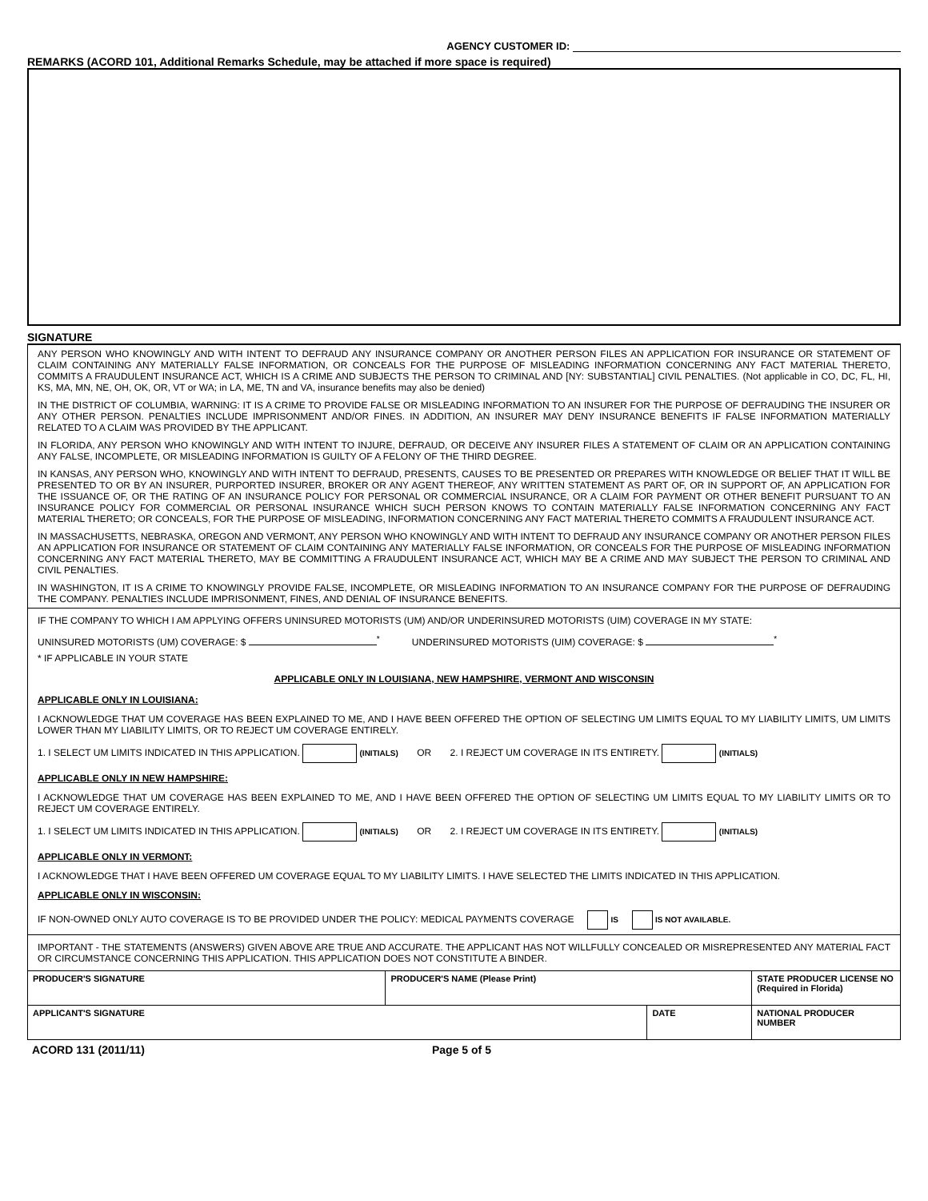AGENCY CUSTOMER ID:
REMARKS (ACORD 101, Additional Remarks Schedule, may be attached if more space is required)
SIGNATURE
ANY PERSON WHO KNOWINGLY AND WITH INTENT TO DEFRAUD ANY INSURANCE COMPANY OR ANOTHER PERSON FILES AN APPLICATION FOR INSURANCE OR STATEMENT OF CLAIM CONTAINING ANY MATERIALLY FALSE INFORMATION, OR CONCEALS FOR THE PURPOSE OF MISLEADING INFORMATION CONCERNING ANY FACT MATERIAL THERETO, COMMITS A FRAUDULENT INSURANCE ACT, WHICH IS A CRIME AND SUBJECTS THE PERSON TO CRIMINAL AND [NY: SUBSTANTIAL] CIVIL PENALTIES. (Not applicable in CO, DC, FL, HI, KS, MA, MN, NE, OH, OK, OR, VT or WA; in LA, ME, TN and VA, insurance benefits may also be denied)
IN THE DISTRICT OF COLUMBIA, WARNING: IT IS A CRIME TO PROVIDE FALSE OR MISLEADING INFORMATION TO AN INSURER FOR THE PURPOSE OF DEFRAUDING THE INSURER OR ANY OTHER PERSON. PENALTIES INCLUDE IMPRISONMENT AND/OR FINES. IN ADDITION, AN INSURER MAY DENY INSURANCE BENEFITS IF FALSE INFORMATION MATERIALLY RELATED TO A CLAIM WAS PROVIDED BY THE APPLICANT.
IN FLORIDA, ANY PERSON WHO KNOWINGLY AND WITH INTENT TO INJURE, DEFRAUD, OR DECEIVE ANY INSURER FILES A STATEMENT OF CLAIM OR AN APPLICATION CONTAINING ANY FALSE, INCOMPLETE, OR MISLEADING INFORMATION IS GUILTY OF A FELONY OF THE THIRD DEGREE.
IN KANSAS, ANY PERSON WHO, KNOWINGLY AND WITH INTENT TO DEFRAUD, PRESENTS, CAUSES TO BE PRESENTED OR PREPARES WITH KNOWLEDGE OR BELIEF THAT IT WILL BE PRESENTED TO OR BY AN INSURER, PURPORTED INSURER, BROKER OR ANY AGENT THEREOF, ANY WRITTEN STATEMENT AS PART OF, OR IN SUPPORT OF, AN APPLICATION FOR THE ISSUANCE OF, OR THE RATING OF AN INSURANCE POLICY FOR PERSONAL OR COMMERCIAL INSURANCE, OR A CLAIM FOR PAYMENT OR OTHER BENEFIT PURSUANT TO AN INSURANCE POLICY FOR COMMERCIAL OR PERSONAL INSURANCE WHICH SUCH PERSON KNOWS TO CONTAIN MATERIALLY FALSE INFORMATION CONCERNING ANY FACT MATERIAL THERETO; OR CONCEALS, FOR THE PURPOSE OF MISLEADING, INFORMATION CONCERNING ANY FACT MATERIAL THERETO COMMITS A FRAUDULENT INSURANCE ACT.
IN MASSACHUSETTS, NEBRASKA, OREGON AND VERMONT, ANY PERSON WHO KNOWINGLY AND WITH INTENT TO DEFRAUD ANY INSURANCE COMPANY OR ANOTHER PERSON FILES AN APPLICATION FOR INSURANCE OR STATEMENT OF CLAIM CONTAINING ANY MATERIALLY FALSE INFORMATION, OR CONCEALS FOR THE PURPOSE OF MISLEADING INFORMATION CONCERNING ANY FACT MATERIAL THERETO, MAY BE COMMITTING A FRAUDULENT INSURANCE ACT, WHICH MAY BE A CRIME AND MAY SUBJECT THE PERSON TO CRIMINAL AND CIVIL PENALTIES.
IN WASHINGTON, IT IS A CRIME TO KNOWINGLY PROVIDE FALSE, INCOMPLETE, OR MISLEADING INFORMATION TO AN INSURANCE COMPANY FOR THE PURPOSE OF DEFRAUDING THE COMPANY. PENALTIES INCLUDE IMPRISONMENT, FINES, AND DENIAL OF INSURANCE BENEFITS.
IF THE COMPANY TO WHICH I AM APPLYING OFFERS UNINSURED MOTORISTS (UM) AND/OR UNDERINSURED MOTORISTS (UIM) COVERAGE IN MY STATE:
UNINSURED MOTORISTS (UM) COVERAGE: $ <sup>*</sup> UNDERINSURED MOTORISTS (UIM) COVERAGE: $ <sup>*</sup>
* IF APPLICABLE IN YOUR STATE
APPLICABLE ONLY IN LOUISIANA, NEW HAMPSHIRE, VERMONT AND WISCONSIN
APPLICABLE ONLY IN LOUISIANA:
I ACKNOWLEDGE THAT UM COVERAGE HAS BEEN EXPLAINED TO ME, AND I HAVE BEEN OFFERED THE OPTION OF SELECTING UM LIMITS EQUAL TO MY LIABILITY LIMITS, UM LIMITS LOWER THAN MY LIABILITY LIMITS, OR TO REJECT UM COVERAGE ENTIRELY.
1. I SELECT UM LIMITS INDICATED IN THIS APPLICATION. (INITIALS) OR 2. I REJECT UM COVERAGE IN ITS ENTIRETY. (INITIALS)
APPLICABLE ONLY IN NEW HAMPSHIRE:
I ACKNOWLEDGE THAT UM COVERAGE HAS BEEN EXPLAINED TO ME, AND I HAVE BEEN OFFERED THE OPTION OF SELECTING UM LIMITS EQUAL TO MY LIABILITY LIMITS OR TO REJECT UM COVERAGE ENTIRELY.
1. I SELECT UM LIMITS INDICATED IN THIS APPLICATION. (INITIALS) OR 2. I REJECT UM COVERAGE IN ITS ENTIRETY. (INITIALS)
APPLICABLE ONLY IN VERMONT:
I ACKNOWLEDGE THAT I HAVE BEEN OFFERED UM COVERAGE EQUAL TO MY LIABILITY LIMITS. I HAVE SELECTED THE LIMITS INDICATED IN THIS APPLICATION.
APPLICABLE ONLY IN WISCONSIN:
IF NON-OWNED ONLY AUTO COVERAGE IS TO BE PROVIDED UNDER THE POLICY: MEDICAL PAYMENTS COVERAGE IS IS NOT AVAILABLE.
IMPORTANT - THE STATEMENTS (ANSWERS) GIVEN ABOVE ARE TRUE AND ACCURATE. THE APPLICANT HAS NOT WILLFULLY CONCEALED OR MISREPRESENTED ANY MATERIAL FACT OR CIRCUMSTANCE CONCERNING THIS APPLICATION. THIS APPLICATION DOES NOT CONSTITUTE A BINDER.
| PRODUCER'S SIGNATURE | PRODUCER'S NAME (Please Print) | | STATE PRODUCER LICENSE NO (Required in Florida) |
| APPLICANT'S SIGNATURE | | DATE | NATIONAL PRODUCER NUMBER |
ACORD 131 (2011/11) Page 5 of 5